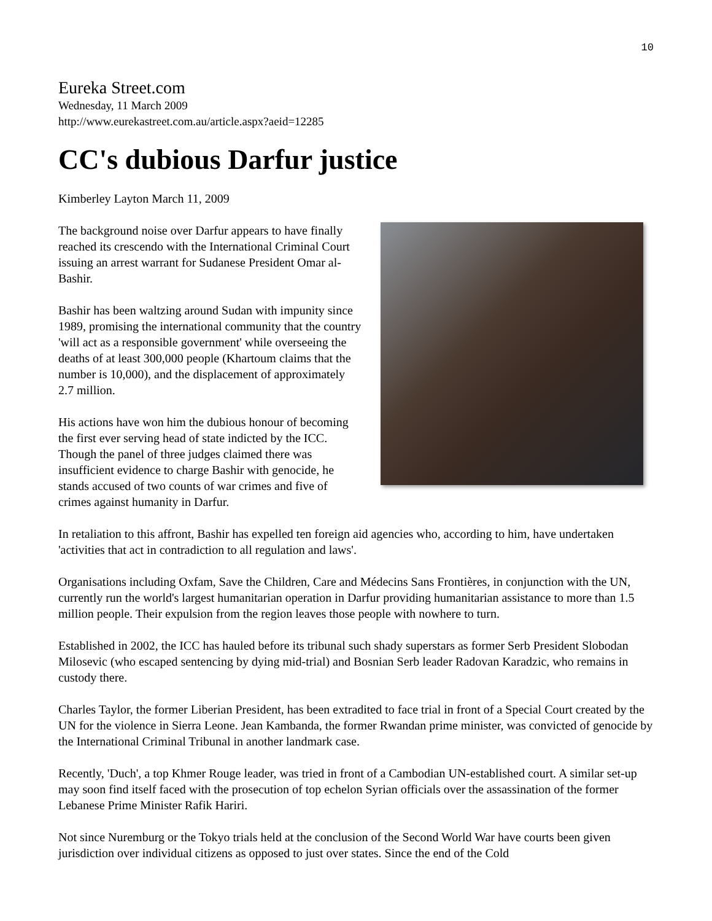10
Eureka Street.com
Wednesday, 11 March 2009
http://www.eurekastreet.com.au/article.aspx?aeid=12285
CC's dubious Darfur justice
Kimberley Layton March 11, 2009
The background noise over Darfur appears to have finally reached its crescendo with the International Criminal Court issuing an arrest warrant for Sudanese President Omar al-Bashir.
Bashir has been waltzing around Sudan with impunity since 1989, promising the international community that the country 'will act as a responsible government' while overseeing the deaths of at least 300,000 people (Khartoum claims that the number is 10,000), and the displacement of approximately 2.7 million.
His actions have won him the dubious honour of becoming the first ever serving head of state indicted by the ICC. Though the panel of three judges claimed there was insufficient evidence to charge Bashir with genocide, he stands accused of two counts of war crimes and five of crimes against humanity in Darfur.
In retaliation to this affront, Bashir has expelled ten foreign aid agencies who, according to him, have undertaken 'activities that act in contradiction to all regulation and laws'.
Organisations including Oxfam, Save the Children, Care and Médecins Sans Frontières, in conjunction with the UN, currently run the world's largest humanitarian operation in Darfur providing humanitarian assistance to more than 1.5 million people. Their expulsion from the region leaves those people with nowhere to turn.
Established in 2002, the ICC has hauled before its tribunal such shady superstars as former Serb President Slobodan Milosevic (who escaped sentencing by dying mid-trial) and Bosnian Serb leader Radovan Karadzic, who remains in custody there.
Charles Taylor, the former Liberian President, has been extradited to face trial in front of a Special Court created by the UN for the violence in Sierra Leone. Jean Kambanda, the former Rwandan prime minister, was convicted of genocide by the International Criminal Tribunal in another landmark case.
Recently, 'Duch', a top Khmer Rouge leader, was tried in front of a Cambodian UN-established court. A similar set-up may soon find itself faced with the prosecution of top echelon Syrian officials over the assassination of the former Lebanese Prime Minister Rafik Hariri.
Not since Nuremburg or the Tokyo trials held at the conclusion of the Second World War have courts been given jurisdiction over individual citizens as opposed to just over states. Since the end of the Cold